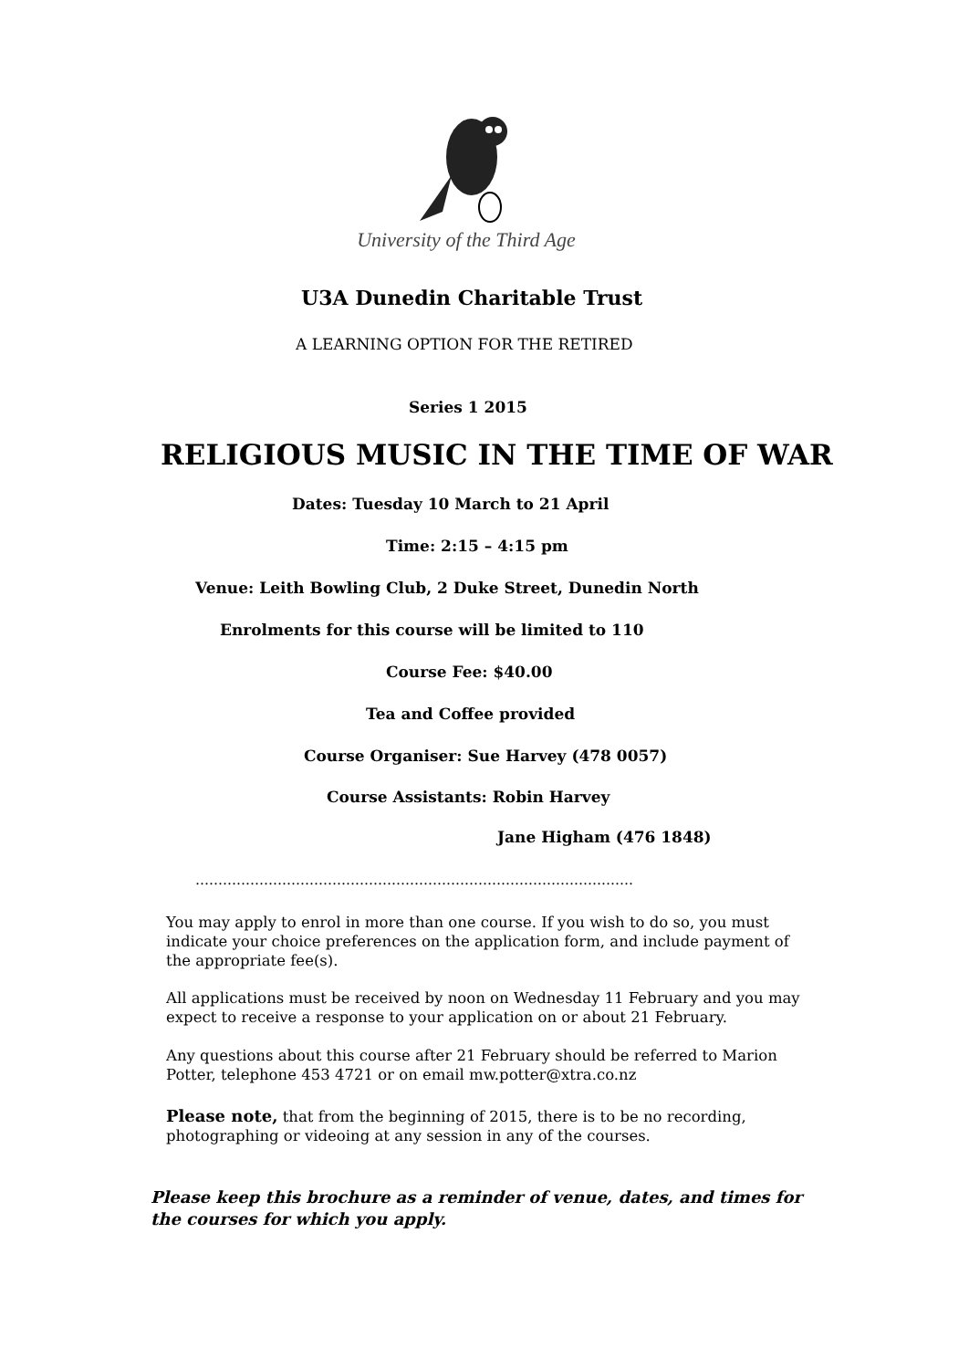University of the Third Age
U3A Dunedin Charitable Trust
A LEARNING OPTION FOR THE RETIRED
Series 1 2015
RELIGIOUS MUSIC IN THE TIME OF WAR
Dates: Tuesday 10 March to 21 April
Time: 2:15 – 4:15 pm
Venue: Leith Bowling Club, 2 Duke Street, Dunedin North
Enrolments for this course will be limited to 110
Course Fee: $40.00
Tea and Coffee provided
Course Organiser: Sue Harvey (478 0057)
Course Assistants: Robin Harvey
Jane Higham (476 1848)
……………………………………………………………………………………
You may apply to enrol in more than one course. If you wish to do so, you must indicate your choice preferences on the application form, and include payment of the appropriate fee(s).
All applications must be received by noon on Wednesday 11 February and you may expect to receive a response to your application on or about 21 February.
Any questions about this course after 21 February should be referred to Marion Potter, telephone 453 4721 or on email mw.potter@xtra.co.nz
Please note, that from the beginning of 2015, there is to be no recording, photographing or videoing at any session in any of the courses.
Please keep this brochure as a reminder of venue, dates, and times for the courses for which you apply.